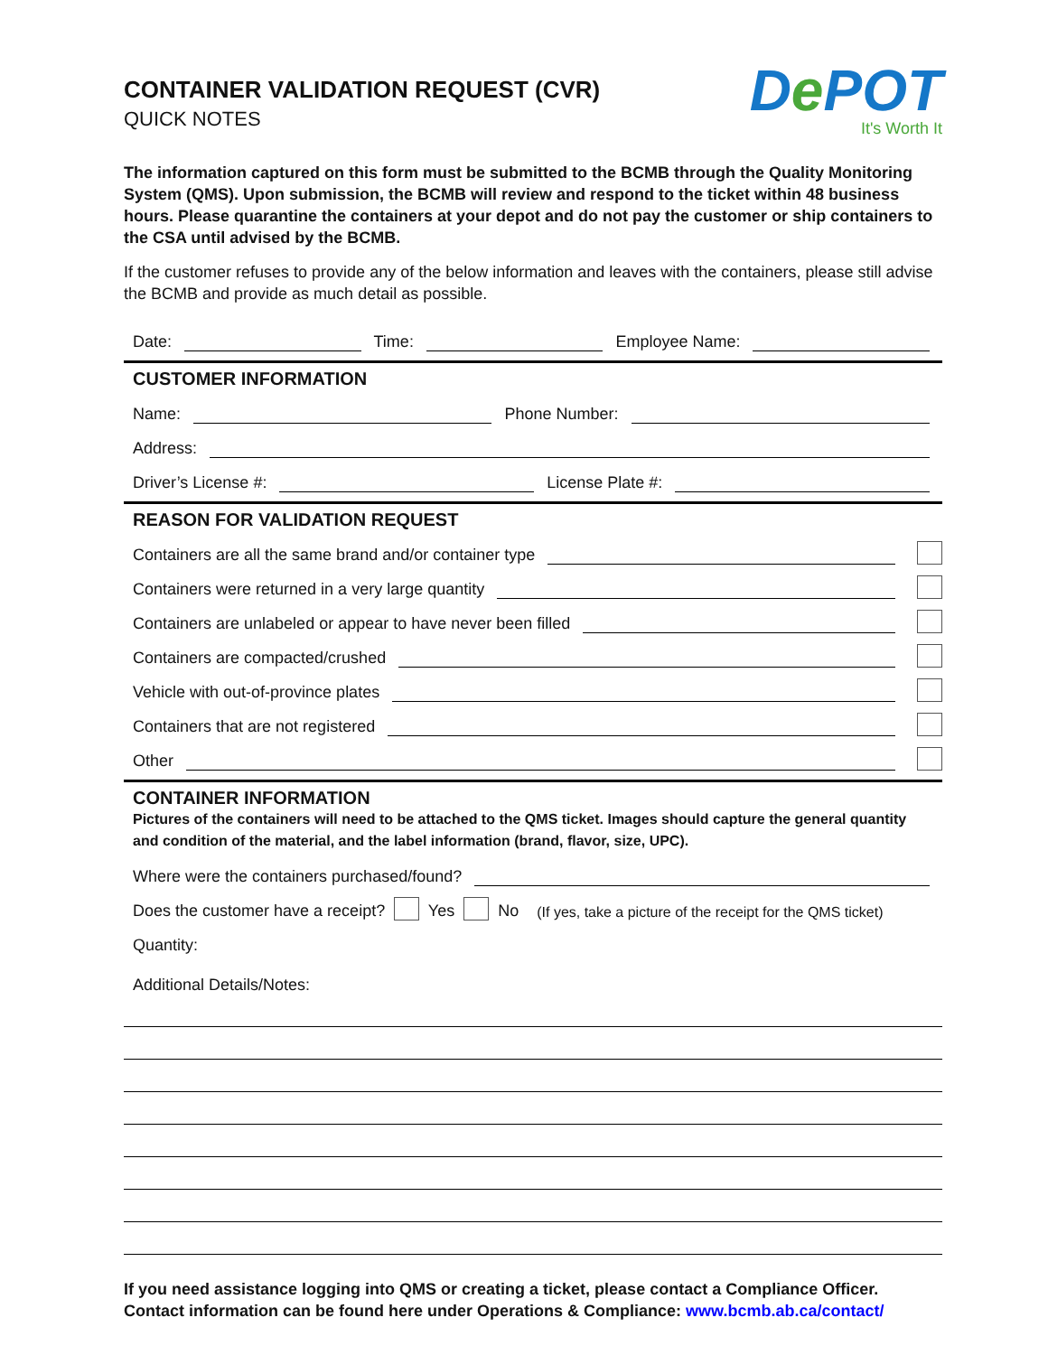CONTAINER VALIDATION REQUEST (CVR)
QUICK NOTES
De POT
It's Worth It
The information captured on this form must be submitted to the BCMB through the Quality Monitoring System (QMS). Upon submission, the BCMB will review and respond to the ticket within 48 business hours. Please quarantine the containers at your depot and do not pay the customer or ship containers to the CSA until advised by the BCMB.
If the customer refuses to provide any of the below information and leaves with the containers, please still advise the BCMB and provide as much detail as possible.
Date: Time: Employee Name:
CUSTOMER INFORMATION
Name: Phone Number:
Address:
Driver’s License #: License Plate #:
REASON FOR VALIDATION REQUEST
Containers are all the same brand and/or container type
Containers were returned in a very large quantity
Containers are unlabeled or appear to have never been filled
Containers are compacted/crushed
Vehicle with out-of-province plates
Containers that are not registered
Other
CONTAINER INFORMATION
Pictures of the containers will need to be attached to the QMS ticket. Images should capture the general quantity and condition of the material, and the label information (brand, flavor, size, UPC).
Where were the containers purchased/found?
Does the customer have a receipt? Yes No (If yes, take a picture of the receipt for the QMS ticket)
Quantity:
Additional Details/Notes:
If you need assistance logging into QMS or creating a ticket, please contact a Compliance Officer. Contact information can be found here under Operations & Compliance: www.bcmb.ab.ca/contact/